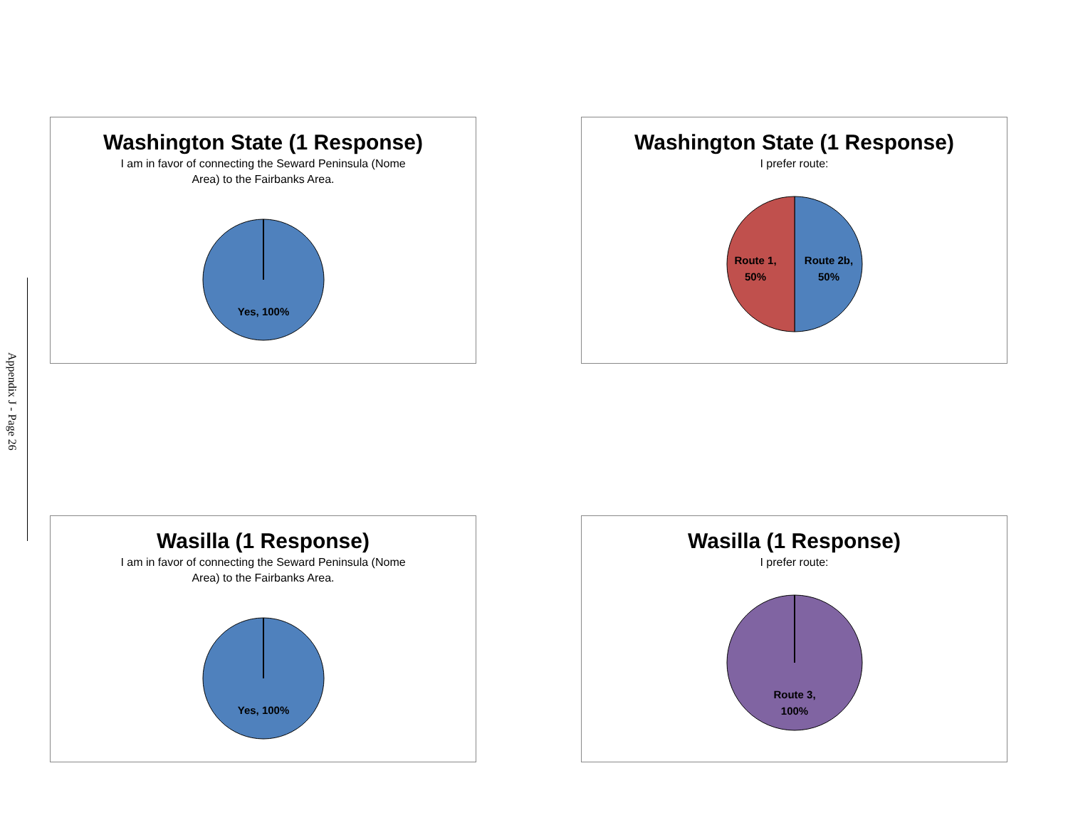Appendix J - Page 26
Washington State (1 Response)
I am in favor of connecting the Seward Peninsula (Nome Area) to the Fairbanks Area.
Yes, 100%
Washington State (1 Response)
I prefer route:
Route 1,
50%
Route 2b,
50%
Wasilla (1 Response)
I am in favor of connecting the Seward Peninsula (Nome Area) to the Fairbanks Area.
Yes, 100%
Wasilla (1 Response)
I prefer route:
Route 3,
100%